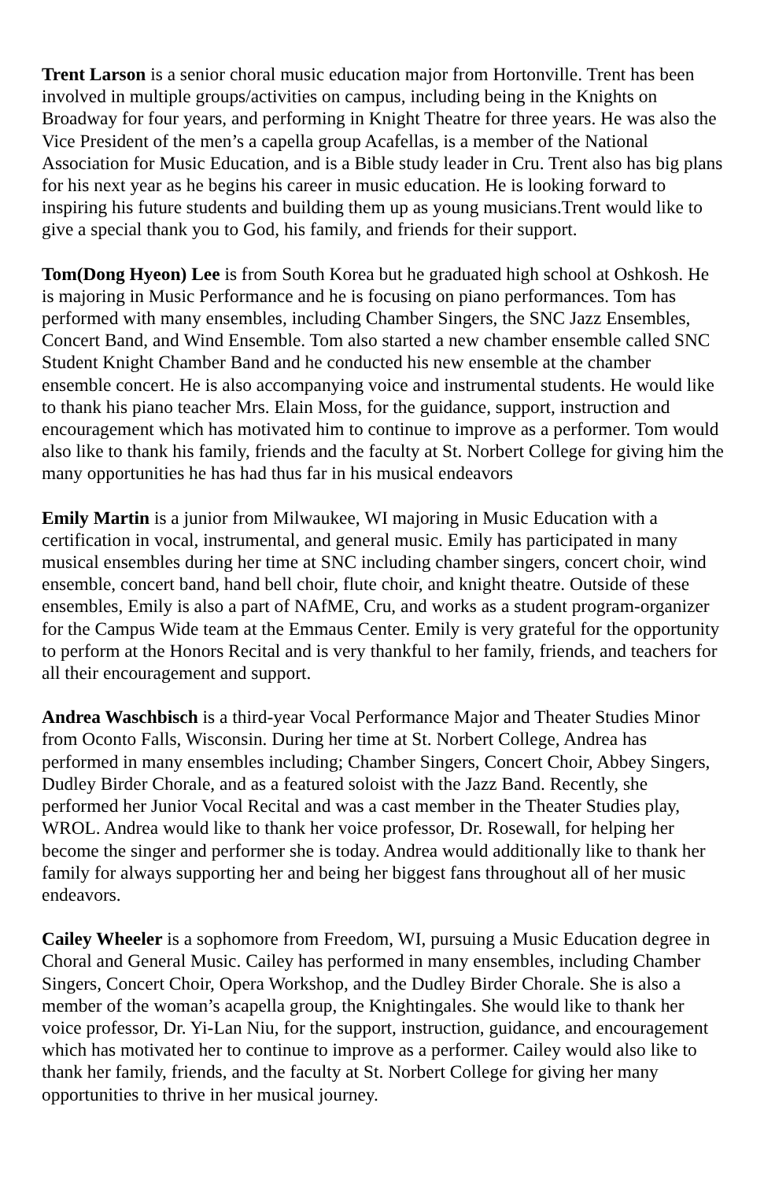Trent Larson is a senior choral music education major from Hortonville. Trent has been involved in multiple groups/activities on campus, including being in the Knights on Broadway for four years, and performing in Knight Theatre for three years. He was also the Vice President of the men’s a capella group Acafellas, is a member of the National Association for Music Education, and is a Bible study leader in Cru. Trent also has big plans for his next year as he begins his career in music education. He is looking forward to inspiring his future students and building them up as young musicians.Trent would like to give a special thank you to God, his family, and friends for their support.
Tom(Dong Hyeon) Lee is from South Korea but he graduated high school at Oshkosh. He is majoring in Music Performance and he is focusing on piano performances. Tom has performed with many ensembles, including Chamber Singers, the SNC Jazz Ensembles, Concert Band, and Wind Ensemble. Tom also started a new chamber ensemble called SNC Student Knight Chamber Band and he conducted his new ensemble at the chamber ensemble concert. He is also accompanying voice and instrumental students. He would like to thank his piano teacher Mrs. Elain Moss, for the guidance, support, instruction and encouragement which has motivated him to continue to improve as a performer. Tom would also like to thank his family, friends and the faculty at St. Norbert College for giving him the many opportunities he has had thus far in his musical endeavors
Emily Martin is a junior from Milwaukee, WI majoring in Music Education with a certification in vocal, instrumental, and general music. Emily has participated in many musical ensembles during her time at SNC including chamber singers, concert choir, wind ensemble, concert band, hand bell choir, flute choir, and knight theatre. Outside of these ensembles, Emily is also a part of NAfME, Cru, and works as a student program-organizer for the Campus Wide team at the Emmaus Center. Emily is very grateful for the opportunity to perform at the Honors Recital and is very thankful to her family, friends, and teachers for all their encouragement and support.
Andrea Waschbisch is a third-year Vocal Performance Major and Theater Studies Minor from Oconto Falls, Wisconsin. During her time at St. Norbert College, Andrea has performed in many ensembles including; Chamber Singers, Concert Choir, Abbey Singers, Dudley Birder Chorale, and as a featured soloist with the Jazz Band. Recently, she performed her Junior Vocal Recital and was a cast member in the Theater Studies play, WROL. Andrea would like to thank her voice professor, Dr. Rosewall, for helping her become the singer and performer she is today. Andrea would additionally like to thank her family for always supporting her and being her biggest fans throughout all of her music endeavors.
Cailey Wheeler is a sophomore from Freedom, WI, pursuing a Music Education degree in Choral and General Music. Cailey has performed in many ensembles, including Chamber Singers, Concert Choir, Opera Workshop, and the Dudley Birder Chorale. She is also a member of the woman’s acapella group, the Knightingales. She would like to thank her voice professor, Dr. Yi-Lan Niu, for the support, instruction, guidance, and encouragement which has motivated her to continue to improve as a performer. Cailey would also like to thank her family, friends, and the faculty at St. Norbert College for giving her many opportunities to thrive in her musical journey.